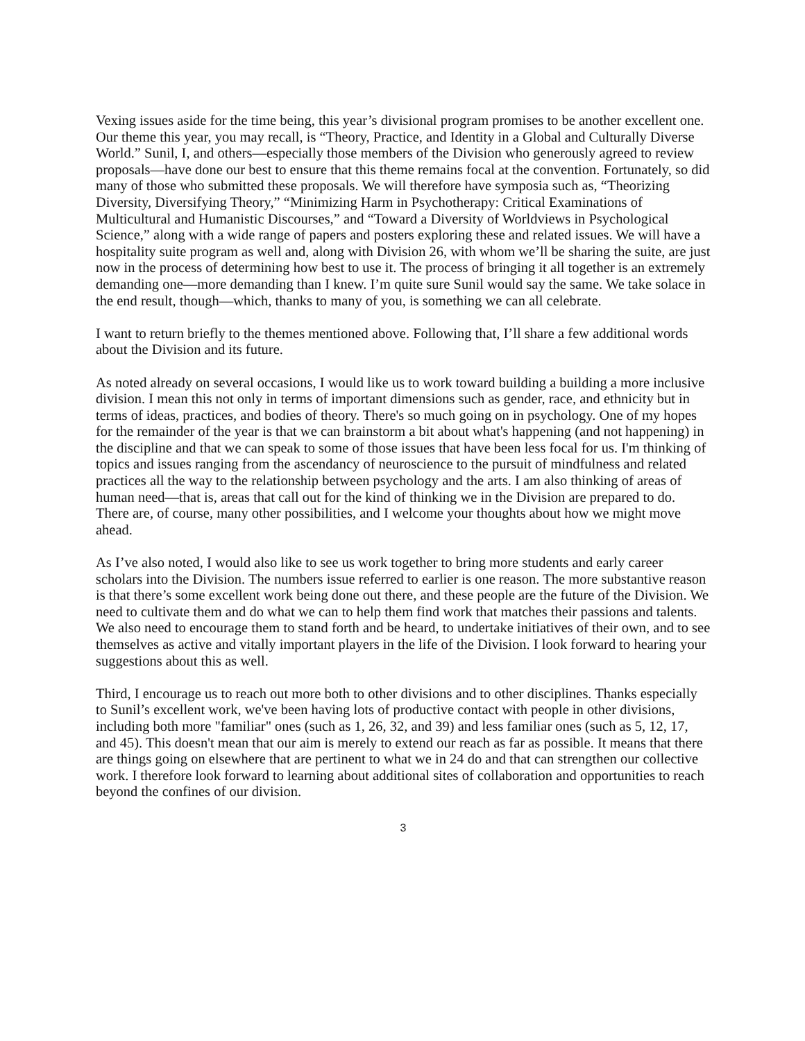Vexing issues aside for the time being, this year’s divisional program promises to be another excellent one. Our theme this year, you may recall, is “Theory, Practice, and Identity in a Global and Culturally Diverse World.” Sunil, I, and others—especially those members of the Division who generously agreed to review proposals—have done our best to ensure that this theme remains focal at the convention. Fortunately, so did many of those who submitted these proposals. We will therefore have symposia such as, “Theorizing Diversity, Diversifying Theory,” “Minimizing Harm in Psychotherapy: Critical Examinations of Multicultural and Humanistic Discourses,” and “Toward a Diversity of Worldviews in Psychological Science,” along with a wide range of papers and posters exploring these and related issues. We will have a hospitality suite program as well and, along with Division 26, with whom we’ll be sharing the suite, are just now in the process of determining how best to use it. The process of bringing it all together is an extremely demanding one—more demanding than I knew. I’m quite sure Sunil would say the same. We take solace in the end result, though—which, thanks to many of you, is something we can all celebrate.
I want to return briefly to the themes mentioned above. Following that, I’ll share a few additional words about the Division and its future.
As noted already on several occasions, I would like us to work toward building a building a more inclusive division. I mean this not only in terms of important dimensions such as gender, race, and ethnicity but in terms of ideas, practices, and bodies of theory. There's so much going on in psychology. One of my hopes for the remainder of the year is that we can brainstorm a bit about what's happening (and not happening) in the discipline and that we can speak to some of those issues that have been less focal for us. I'm thinking of topics and issues ranging from the ascendancy of neuroscience to the pursuit of mindfulness and related practices all the way to the relationship between psychology and the arts. I am also thinking of areas of human need—that is, areas that call out for the kind of thinking we in the Division are prepared to do. There are, of course, many other possibilities, and I welcome your thoughts about how we might move ahead.
As I’ve also noted, I would also like to see us work together to bring more students and early career scholars into the Division. The numbers issue referred to earlier is one reason. The more substantive reason is that there’s some excellent work being done out there, and these people are the future of the Division. We need to cultivate them and do what we can to help them find work that matches their passions and talents. We also need to encourage them to stand forth and be heard, to undertake initiatives of their own, and to see themselves as active and vitally important players in the life of the Division. I look forward to hearing your suggestions about this as well.
Third, I encourage us to reach out more both to other divisions and to other disciplines. Thanks especially to Sunil’s excellent work, we've been having lots of productive contact with people in other divisions, including both more "familiar" ones (such as 1, 26, 32, and 39) and less familiar ones (such as 5, 12, 17, and 45). This doesn't mean that our aim is merely to extend our reach as far as possible. It means that there are things going on elsewhere that are pertinent to what we in 24 do and that can strengthen our collective work. I therefore look forward to learning about additional sites of collaboration and opportunities to reach beyond the confines of our division.
3